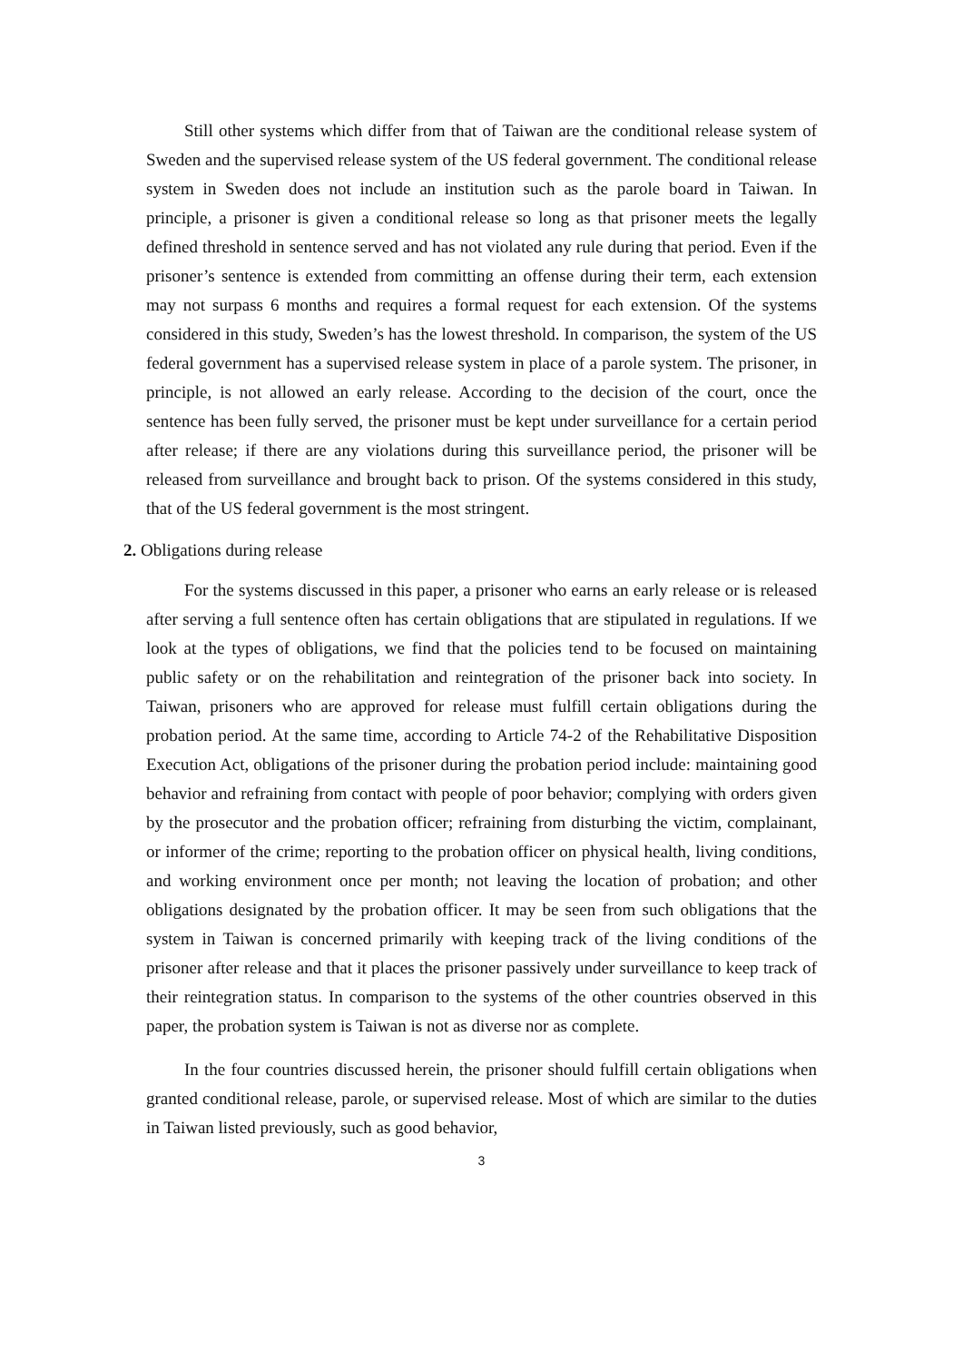Still other systems which differ from that of Taiwan are the conditional release system of Sweden and the supervised release system of the US federal government. The conditional release system in Sweden does not include an institution such as the parole board in Taiwan. In principle, a prisoner is given a conditional release so long as that prisoner meets the legally defined threshold in sentence served and has not violated any rule during that period. Even if the prisoner’s sentence is extended from committing an offense during their term, each extension may not surpass 6 months and requires a formal request for each extension. Of the systems considered in this study, Sweden’s has the lowest threshold. In comparison, the system of the US federal government has a supervised release system in place of a parole system. The prisoner, in principle, is not allowed an early release. According to the decision of the court, once the sentence has been fully served, the prisoner must be kept under surveillance for a certain period after release; if there are any violations during this surveillance period, the prisoner will be released from surveillance and brought back to prison. Of the systems considered in this study, that of the US federal government is the most stringent.
2. Obligations during release
For the systems discussed in this paper, a prisoner who earns an early release or is released after serving a full sentence often has certain obligations that are stipulated in regulations. If we look at the types of obligations, we find that the policies tend to be focused on maintaining public safety or on the rehabilitation and reintegration of the prisoner back into society. In Taiwan, prisoners who are approved for release must fulfill certain obligations during the probation period. At the same time, according to Article 74-2 of the Rehabilitative Disposition Execution Act, obligations of the prisoner during the probation period include: maintaining good behavior and refraining from contact with people of poor behavior; complying with orders given by the prosecutor and the probation officer; refraining from disturbing the victim, complainant, or informer of the crime; reporting to the probation officer on physical health, living conditions, and working environment once per month; not leaving the location of probation; and other obligations designated by the probation officer. It may be seen from such obligations that the system in Taiwan is concerned primarily with keeping track of the living conditions of the prisoner after release and that it places the prisoner passively under surveillance to keep track of their reintegration status. In comparison to the systems of the other countries observed in this paper, the probation system is Taiwan is not as diverse nor as complete.
In the four countries discussed herein, the prisoner should fulfill certain obligations when granted conditional release, parole, or supervised release. Most of which are similar to the duties in Taiwan listed previously, such as good behavior,
3